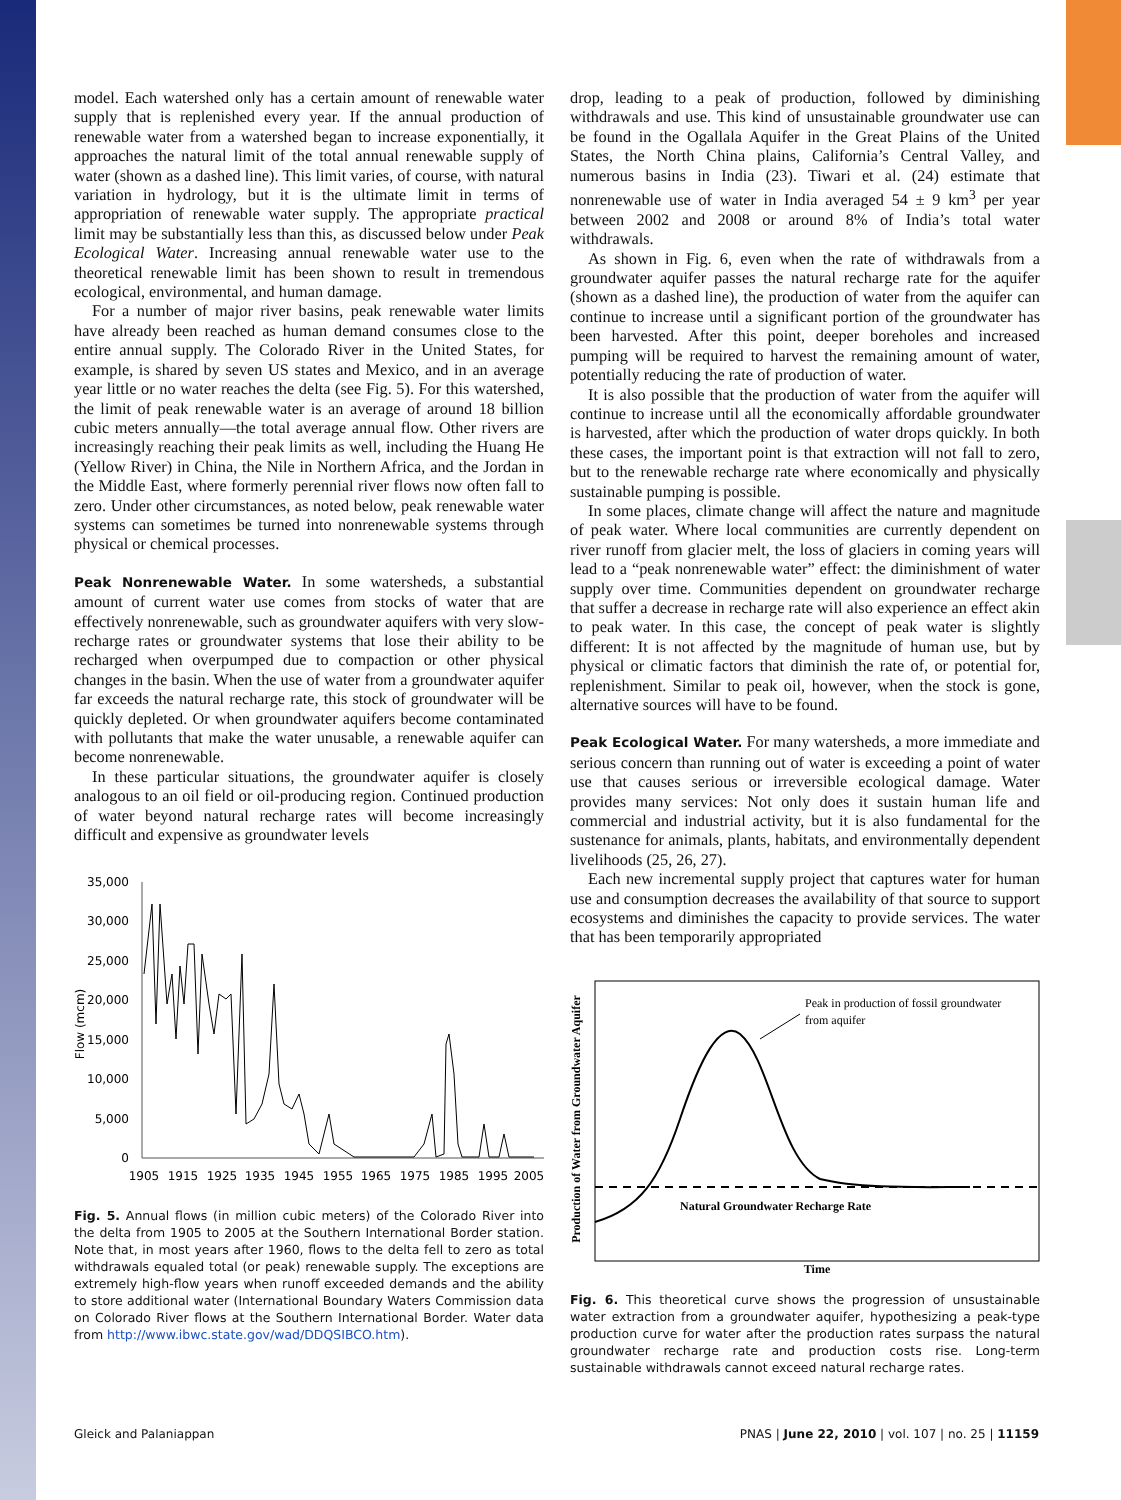model. Each watershed only has a certain amount of renewable water supply that is replenished every year. If the annual production of renewable water from a watershed began to increase exponentially, it approaches the natural limit of the total annual renewable supply of water (shown as a dashed line). This limit varies, of course, with natural variation in hydrology, but it is the ultimate limit in terms of appropriation of renewable water supply. The appropriate practical limit may be substantially less than this, as discussed below under Peak Ecological Water. Increasing annual renewable water use to the theoretical renewable limit has been shown to result in tremendous ecological, environmental, and human damage.
For a number of major river basins, peak renewable water limits have already been reached as human demand consumes close to the entire annual supply. The Colorado River in the United States, for example, is shared by seven US states and Mexico, and in an average year little or no water reaches the delta (see Fig. 5). For this watershed, the limit of peak renewable water is an average of around 18 billion cubic meters annually—the total average annual flow. Other rivers are increasingly reaching their peak limits as well, including the Huang He (Yellow River) in China, the Nile in Northern Africa, and the Jordan in the Middle East, where formerly perennial river flows now often fall to zero. Under other circumstances, as noted below, peak renewable water systems can sometimes be turned into nonrenewable systems through physical or chemical processes.
Peak Nonrenewable Water. In some watersheds, a substantial amount of current water use comes from stocks of water that are effectively nonrenewable, such as groundwater aquifers with very slow-recharge rates or groundwater systems that lose their ability to be recharged when overpumped due to compaction or other physical changes in the basin. When the use of water from a groundwater aquifer far exceeds the natural recharge rate, this stock of groundwater will be quickly depleted. Or when groundwater aquifers become contaminated with pollutants that make the water unusable, a renewable aquifer can become nonrenewable.
In these particular situations, the groundwater aquifer is closely analogous to an oil field or oil-producing region. Continued production of water beyond natural recharge rates will become increasingly difficult and expensive as groundwater levels
35,000
30,000
25,000
20,000
15,000
10,000
5,000
0
Flow (mcm)
1905
1915
1925
1935
1945
1955
1965
1975
1985
1995
2005
Fig. 5. Annual flows (in million cubic meters) of the Colorado River into the delta from 1905 to 2005 at the Southern International Border station. Note that, in most years after 1960, flows to the delta fell to zero as total withdrawals equaled total (or peak) renewable supply. The exceptions are extremely high-flow years when runoff exceeded demands and the ability to store additional water (International Boundary Waters Commission data on Colorado River flows at the Southern International Border. Water data from http://www.ibwc.state.gov/wad/DDQSIBCO.htm).
drop, leading to a peak of production, followed by diminishing withdrawals and use. This kind of unsustainable groundwater use can be found in the Ogallala Aquifer in the Great Plains of the United States, the North China plains, California’s Central Valley, and numerous basins in India (23). Tiwari et al. (24) estimate that nonrenewable use of water in India averaged 54 ± 9 km<sup>3</sup> per year between 2002 and 2008 or around 8% of India’s total water withdrawals.
As shown in Fig. 6, even when the rate of withdrawals from a groundwater aquifer passes the natural recharge rate for the aquifer (shown as a dashed line), the production of water from the aquifer can continue to increase until a significant portion of the groundwater has been harvested. After this point, deeper boreholes and increased pumping will be required to harvest the remaining amount of water, potentially reducing the rate of production of water.
It is also possible that the production of water from the aquifer will continue to increase until all the economically affordable groundwater is harvested, after which the production of water drops quickly. In both these cases, the important point is that extraction will not fall to zero, but to the renewable recharge rate where economically and physically sustainable pumping is possible.
In some places, climate change will affect the nature and magnitude of peak water. Where local communities are currently dependent on river runoff from glacier melt, the loss of glaciers in coming years will lead to a “peak nonrenewable water” effect: the diminishment of water supply over time. Communities dependent on groundwater recharge that suffer a decrease in recharge rate will also experience an effect akin to peak water. In this case, the concept of peak water is slightly different: It is not affected by the magnitude of human use, but by physical or climatic factors that diminish the rate of, or potential for, replenishment. Similar to peak oil, however, when the stock is gone, alternative sources will have to be found.
Peak Ecological Water. For many watersheds, a more immediate and serious concern than running out of water is exceeding a point of water use that causes serious or irreversible ecological damage. Water provides many services: Not only does it sustain human life and commercial and industrial activity, but it is also fundamental for the sustenance for animals, plants, habitats, and environmentally dependent livelihoods (25, 26, 27).
Each new incremental supply project that captures water for human use and consumption decreases the availability of that source to support ecosystems and diminishes the capacity to provide services. The water that has been temporarily appropriated
Production of Water from Groundwater Aquifer
Peak in production of fossil groundwater
from aquifer
Natural Groundwater Recharge Rate
Time
Fig. 6. This theoretical curve shows the progression of unsustainable water extraction from a groundwater aquifer, hypothesizing a peak-type production curve for water after the production rates surpass the natural groundwater recharge rate and production costs rise. Long-term sustainable withdrawals cannot exceed natural recharge rates.
Gleick and Palaniappan PNAS | June 22, 2010 | vol. 107 | no. 25 | 11159